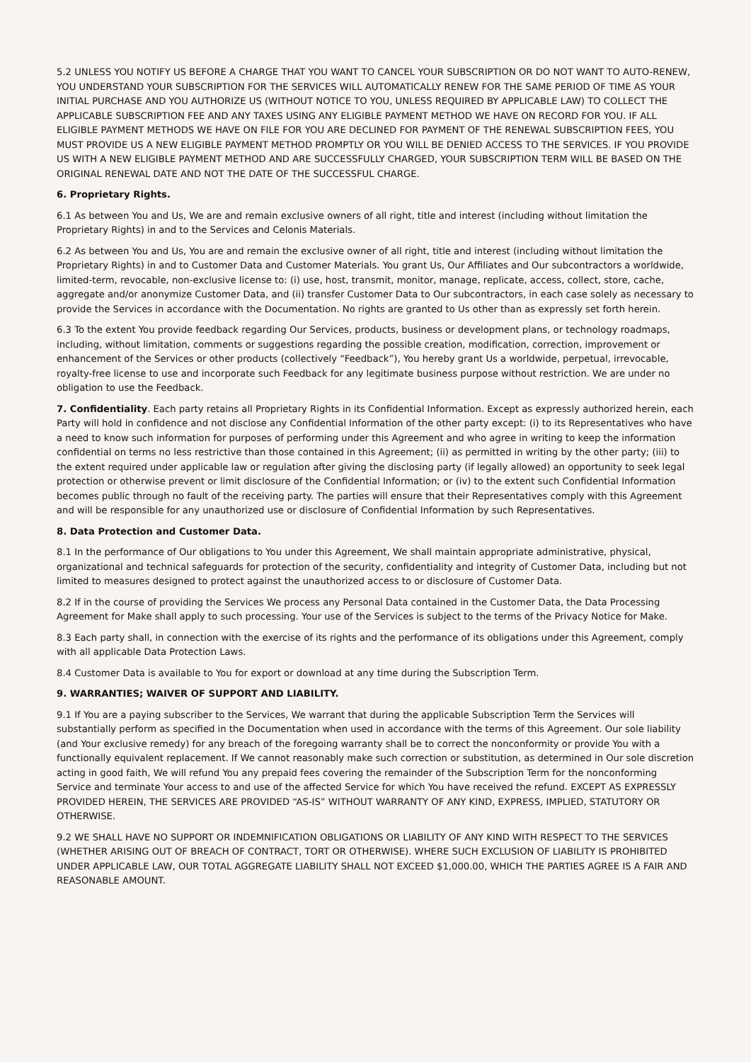5.2 UNLESS YOU NOTIFY US BEFORE A CHARGE THAT YOU WANT TO CANCEL YOUR SUBSCRIPTION OR DO NOT WANT TO AUTO-RENEW, YOU UNDERSTAND YOUR SUBSCRIPTION FOR THE SERVICES WILL AUTOMATICALLY RENEW FOR THE SAME PERIOD OF TIME AS YOUR INITIAL PURCHASE AND YOU AUTHORIZE US (WITHOUT NOTICE TO YOU, UNLESS REQUIRED BY APPLICABLE LAW) TO COLLECT THE APPLICABLE SUBSCRIPTION FEE AND ANY TAXES USING ANY ELIGIBLE PAYMENT METHOD WE HAVE ON RECORD FOR YOU. IF ALL ELIGIBLE PAYMENT METHODS WE HAVE ON FILE FOR YOU ARE DECLINED FOR PAYMENT OF THE RENEWAL SUBSCRIPTION FEES, YOU MUST PROVIDE US A NEW ELIGIBLE PAYMENT METHOD PROMPTLY OR YOU WILL BE DENIED ACCESS TO THE SERVICES. IF YOU PROVIDE US WITH A NEW ELIGIBLE PAYMENT METHOD AND ARE SUCCESSFULLY CHARGED, YOUR SUBSCRIPTION TERM WILL BE BASED ON THE ORIGINAL RENEWAL DATE AND NOT THE DATE OF THE SUCCESSFUL CHARGE.
6. Proprietary Rights.
6.1 As between You and Us, We are and remain exclusive owners of all right, title and interest (including without limitation the Proprietary Rights) in and to the Services and Celonis Materials.
6.2 As between You and Us, You are and remain the exclusive owner of all right, title and interest (including without limitation the Proprietary Rights) in and to Customer Data and Customer Materials. You grant Us, Our Affiliates and Our subcontractors a worldwide, limited-term, revocable, non-exclusive license to: (i) use, host, transmit, monitor, manage, replicate, access, collect, store, cache, aggregate and/or anonymize Customer Data, and (ii) transfer Customer Data to Our subcontractors, in each case solely as necessary to provide the Services in accordance with the Documentation. No rights are granted to Us other than as expressly set forth herein.
6.3 To the extent You provide feedback regarding Our Services, products, business or development plans, or technology roadmaps, including, without limitation, comments or suggestions regarding the possible creation, modification, correction, improvement or enhancement of the Services or other products (collectively “Feedback”), You hereby grant Us a worldwide, perpetual, irrevocable, royalty-free license to use and incorporate such Feedback for any legitimate business purpose without restriction. We are under no obligation to use the Feedback.
7. Confidentiality. Each party retains all Proprietary Rights in its Confidential Information. Except as expressly authorized herein, each Party will hold in confidence and not disclose any Confidential Information of the other party except: (i) to its Representatives who have a need to know such information for purposes of performing under this Agreement and who agree in writing to keep the information confidential on terms no less restrictive than those contained in this Agreement; (ii) as permitted in writing by the other party; (iii) to the extent required under applicable law or regulation after giving the disclosing party (if legally allowed) an opportunity to seek legal protection or otherwise prevent or limit disclosure of the Confidential Information; or (iv) to the extent such Confidential Information becomes public through no fault of the receiving party. The parties will ensure that their Representatives comply with this Agreement and will be responsible for any unauthorized use or disclosure of Confidential Information by such Representatives.
8. Data Protection and Customer Data.
8.1 In the performance of Our obligations to You under this Agreement, We shall maintain appropriate administrative, physical, organizational and technical safeguards for protection of the security, confidentiality and integrity of Customer Data, including but not limited to measures designed to protect against the unauthorized access to or disclosure of Customer Data.
8.2 If in the course of providing the Services We process any Personal Data contained in the Customer Data, the Data Processing Agreement for Make shall apply to such processing. Your use of the Services is subject to the terms of the Privacy Notice for Make.
8.3 Each party shall, in connection with the exercise of its rights and the performance of its obligations under this Agreement, comply with all applicable Data Protection Laws.
8.4 Customer Data is available to You for export or download at any time during the Subscription Term.
9. WARRANTIES; WAIVER OF SUPPORT AND LIABILITY.
9.1 If You are a paying subscriber to the Services, We warrant that during the applicable Subscription Term the Services will substantially perform as specified in the Documentation when used in accordance with the terms of this Agreement. Our sole liability (and Your exclusive remedy) for any breach of the foregoing warranty shall be to correct the nonconformity or provide You with a functionally equivalent replacement. If We cannot reasonably make such correction or substitution, as determined in Our sole discretion acting in good faith, We will refund You any prepaid fees covering the remainder of the Subscription Term for the nonconforming Service and terminate Your access to and use of the affected Service for which You have received the refund. EXCEPT AS EXPRESSLY PROVIDED HEREIN, THE SERVICES ARE PROVIDED “AS-IS” WITHOUT WARRANTY OF ANY KIND, EXPRESS, IMPLIED, STATUTORY OR OTHERWISE.
9.2 WE SHALL HAVE NO SUPPORT OR INDEMNIFICATION OBLIGATIONS OR LIABILITY OF ANY KIND WITH RESPECT TO THE SERVICES (WHETHER ARISING OUT OF BREACH OF CONTRACT, TORT OR OTHERWISE). WHERE SUCH EXCLUSION OF LIABILITY IS PROHIBITED UNDER APPLICABLE LAW, OUR TOTAL AGGREGATE LIABILITY SHALL NOT EXCEED $1,000.00, WHICH THE PARTIES AGREE IS A FAIR AND REASONABLE AMOUNT.